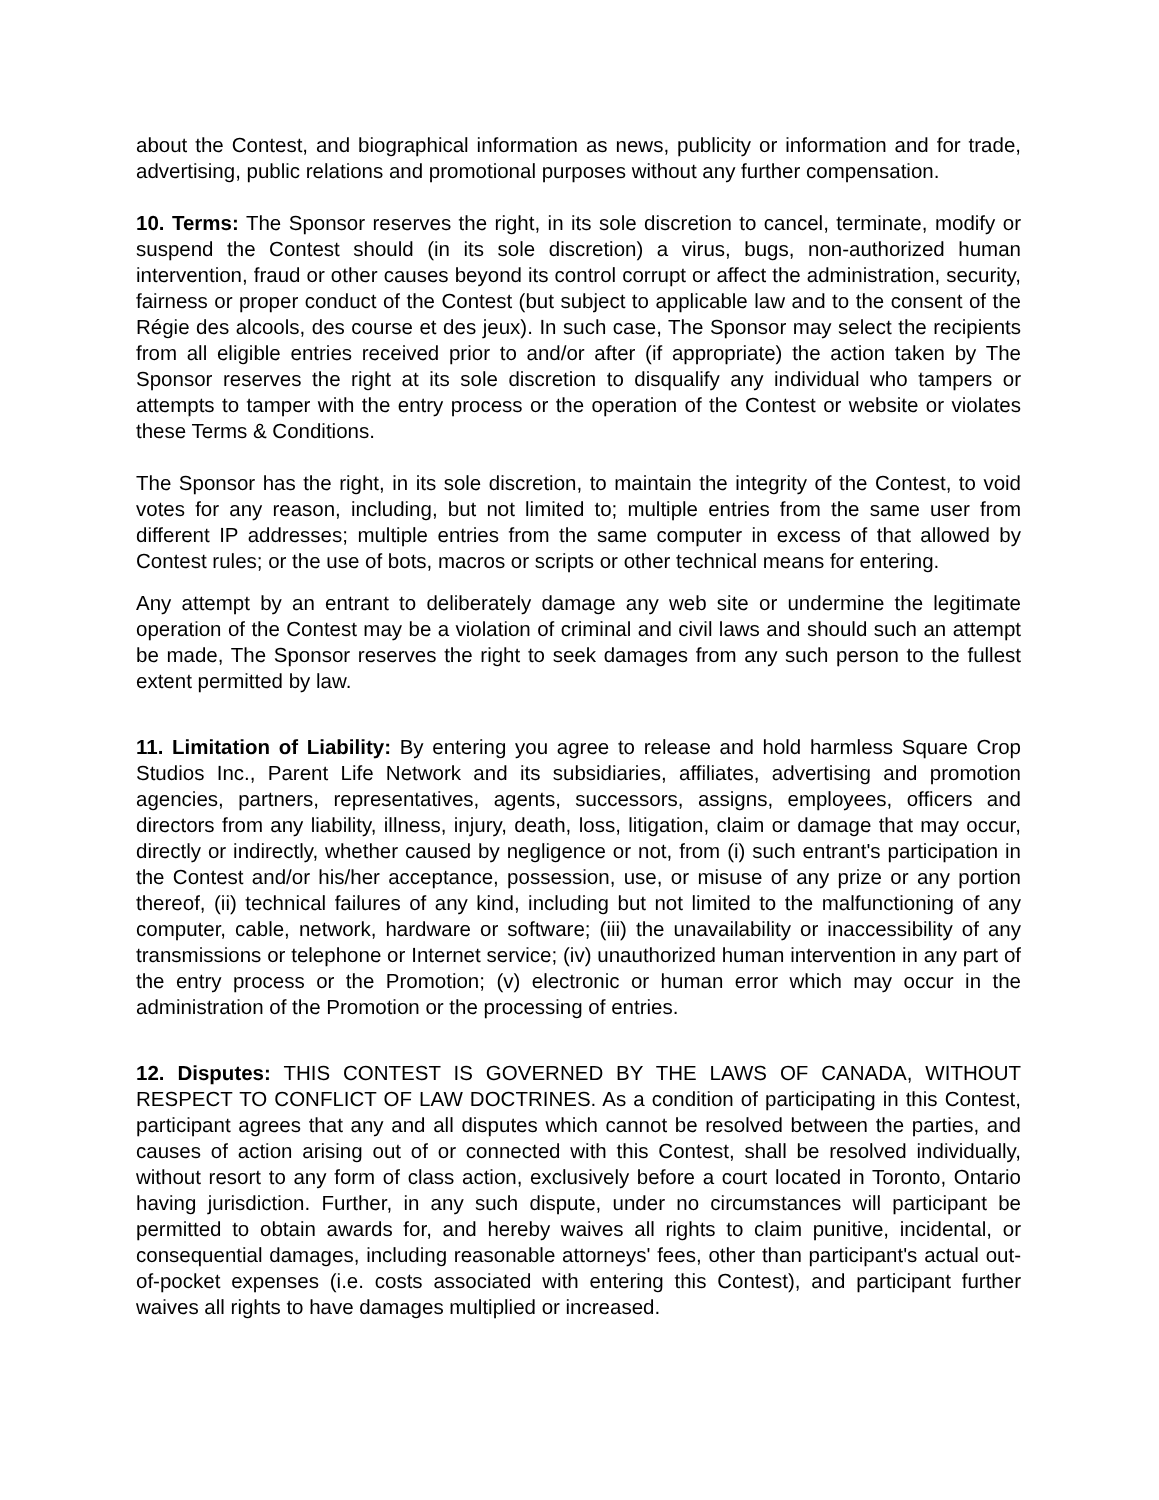about the Contest, and biographical information as news, publicity or information and for trade, advertising, public relations and promotional purposes without any further compensation.
10. Terms: The Sponsor reserves the right, in its sole discretion to cancel, terminate, modify or suspend the Contest should (in its sole discretion) a virus, bugs, non-authorized human intervention, fraud or other causes beyond its control corrupt or affect the administration, security, fairness or proper conduct of the Contest (but subject to applicable law and to the consent of the Régie des alcools, des course et des jeux). In such case, The Sponsor may select the recipients from all eligible entries received prior to and/or after (if appropriate) the action taken by The Sponsor reserves the right at its sole discretion to disqualify any individual who tampers or attempts to tamper with the entry process or the operation of the Contest or website or violates these Terms & Conditions.
The Sponsor has the right, in its sole discretion, to maintain the integrity of the Contest, to void votes for any reason, including, but not limited to; multiple entries from the same user from different IP addresses; multiple entries from the same computer in excess of that allowed by Contest rules; or the use of bots, macros or scripts or other technical means for entering.
Any attempt by an entrant to deliberately damage any web site or undermine the legitimate operation of the Contest may be a violation of criminal and civil laws and should such an attempt be made, The Sponsor reserves the right to seek damages from any such person to the fullest extent permitted by law.
11. Limitation of Liability: By entering you agree to release and hold harmless Square Crop Studios Inc., Parent Life Network and its subsidiaries, affiliates, advertising and promotion agencies, partners, representatives, agents, successors, assigns, employees, officers and directors from any liability, illness, injury, death, loss, litigation, claim or damage that may occur, directly or indirectly, whether caused by negligence or not, from (i) such entrant's participation in the Contest and/or his/her acceptance, possession, use, or misuse of any prize or any portion thereof, (ii) technical failures of any kind, including but not limited to the malfunctioning of any computer, cable, network, hardware or software; (iii) the unavailability or inaccessibility of any transmissions or telephone or Internet service; (iv) unauthorized human intervention in any part of the entry process or the Promotion; (v) electronic or human error which may occur in the administration of the Promotion or the processing of entries.
12. Disputes: THIS CONTEST IS GOVERNED BY THE LAWS OF CANADA, WITHOUT RESPECT TO CONFLICT OF LAW DOCTRINES. As a condition of participating in this Contest, participant agrees that any and all disputes which cannot be resolved between the parties, and causes of action arising out of or connected with this Contest, shall be resolved individually, without resort to any form of class action, exclusively before a court located in Toronto, Ontario having jurisdiction. Further, in any such dispute, under no circumstances will participant be permitted to obtain awards for, and hereby waives all rights to claim punitive, incidental, or consequential damages, including reasonable attorneys' fees, other than participant's actual out-of-pocket expenses (i.e. costs associated with entering this Contest), and participant further waives all rights to have damages multiplied or increased.